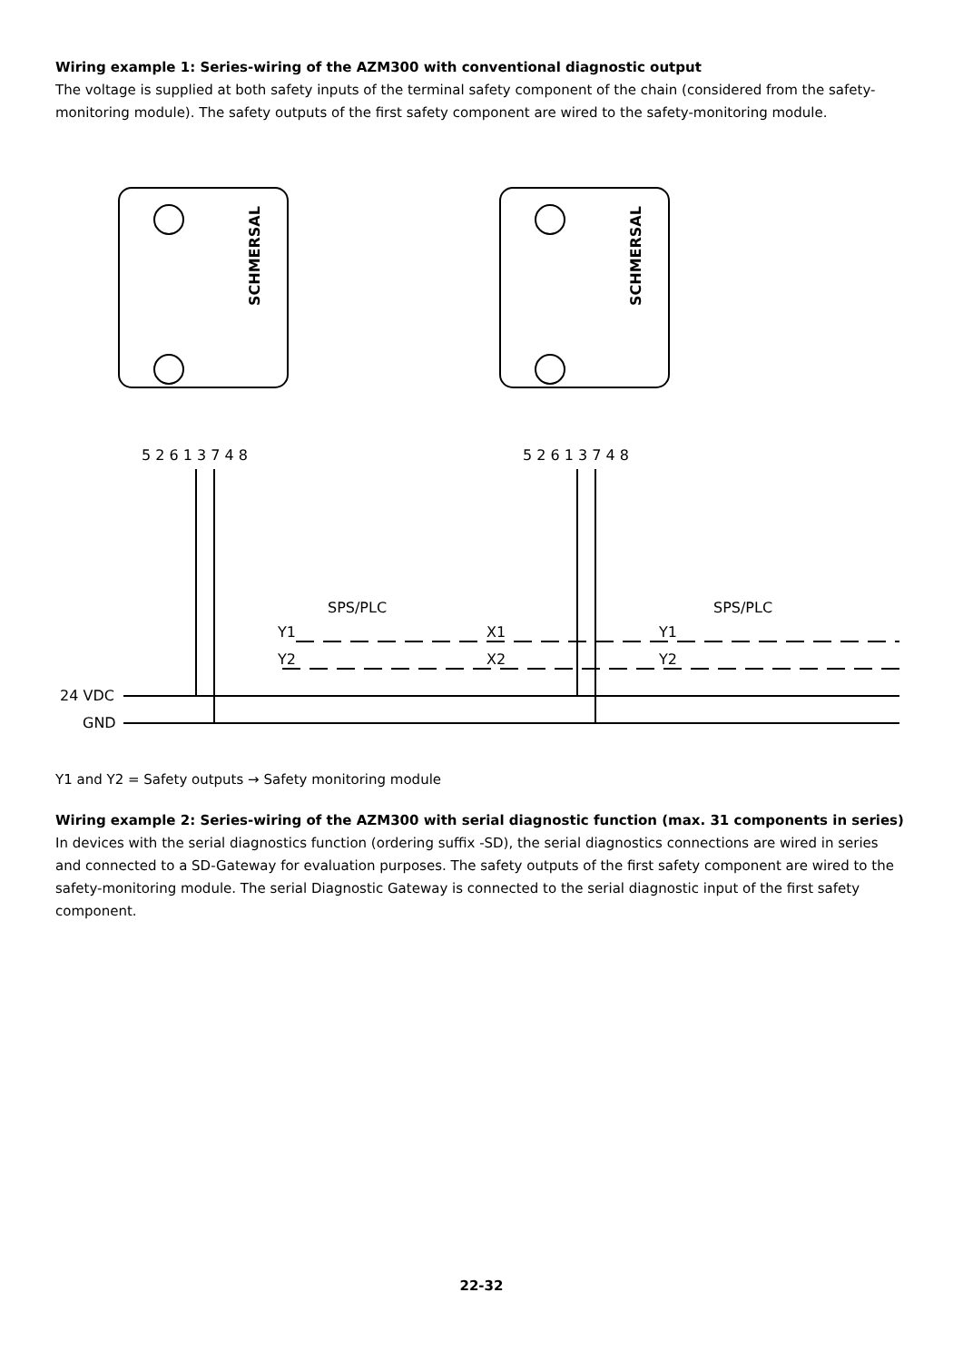Wiring example 1: Series-wiring of the AZM300 with conventional diagnostic output
The voltage is supplied at both safety inputs of the terminal safety component of the chain (considered from the safety-monitoring module). The safety outputs of the first safety component are wired to the safety-monitoring module.
SCHMERSAL
SCHMERSAL
5 2 6 1 3 7 4 8
5 2 6 1 3 7 4 8
SPS/PLC
SPS/PLC
Y1
Y2
X1
X2
Y1
Y2
24 VDC
GND
Y1 and Y2 = Safety outputs → Safety monitoring module
Wiring example 2: Series-wiring of the AZM300 with serial diagnostic function (max. 31 components in series)
In devices with the serial diagnostics function (ordering suffix -SD), the serial diagnostics connections are wired in series and connected to a SD-Gateway for evaluation purposes. The safety outputs of the first safety component are wired to the safety-monitoring module. The serial Diagnostic Gateway is connected to the serial diagnostic input of the first safety component.
22-32